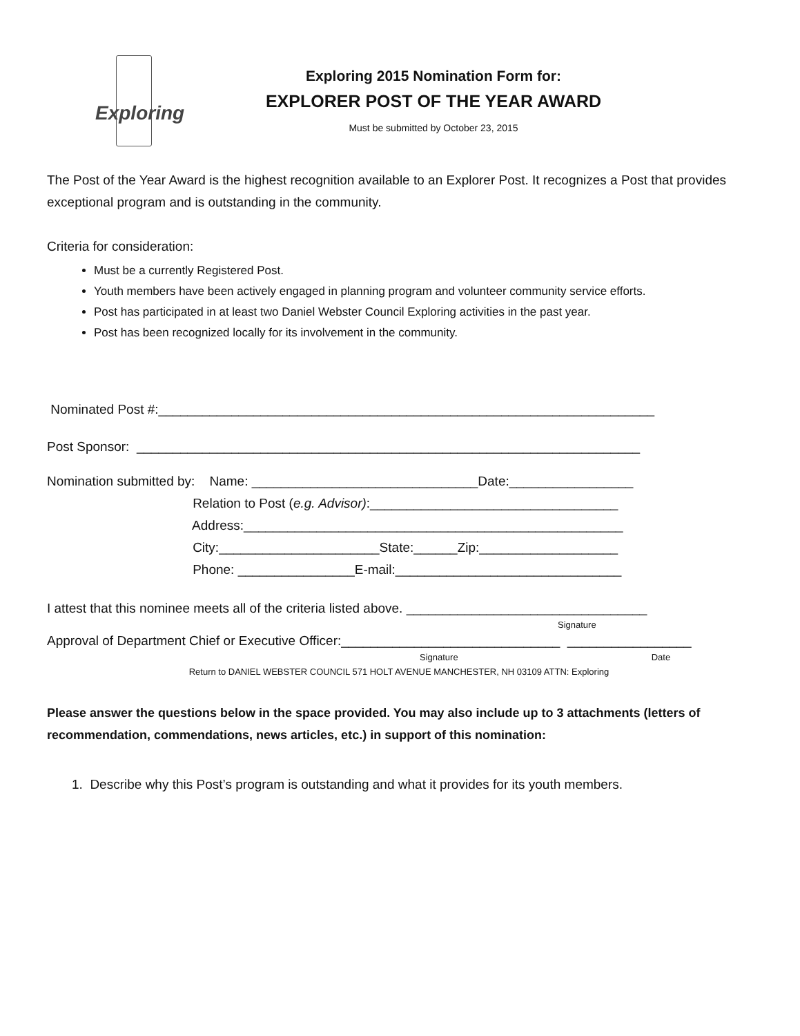Exploring
Exploring 2015 Nomination Form for:
EXPLORER POST OF THE YEAR AWARD
Must be submitted by October 23, 2015
The Post of the Year Award is the highest recognition available to an Explorer Post. It recognizes a Post that provides exceptional program and is outstanding in the community.
Criteria for consideration:
Must be a currently Registered Post.
Youth members have been actively engaged in planning program and volunteer community service efforts.
Post has participated in at least two Daniel Webster Council Exploring activities in the past year.
Post has been recognized locally for its involvement in the community.
Nominated Post #:____________________________________________________________________
Post Sponsor: _____________________________________________________________________
Nomination submitted by: Name: _______________________________Date:_________________ Relation to Post (e.g. Advisor):__________________________________ Address:____________________________________________________ City:______________________State:______Zip:___________________ Phone: ________________E-mail:_______________________________
I attest that this nominee meets all of the criteria listed above. _________________________________
Signature
Approval of Department Chief or Executive Officer:______________________________ _________________
Signature Date
Return to DANIEL WEBSTER COUNCIL 571 HOLT AVENUE MANCHESTER, NH 03109 ATTN: Exploring
Please answer the questions below in the space provided. You may also include up to 3 attachments (letters of recommendation, commendations, news articles, etc.) in support of this nomination:
1. Describe why this Post’s program is outstanding and what it provides for its youth members.